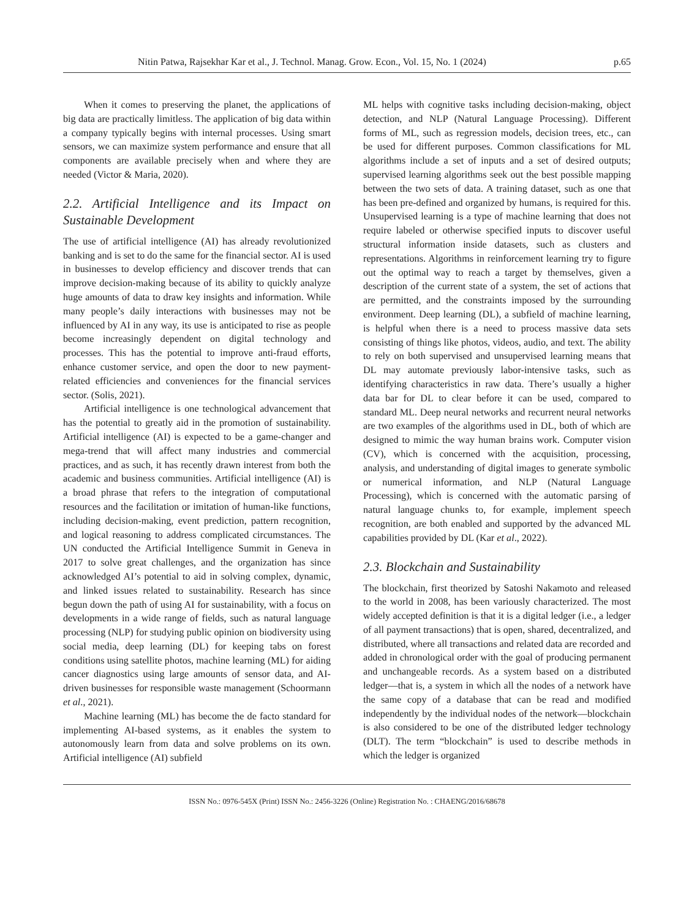Nitin Patwa, Rajsekhar Kar et al., J. Technol. Manag. Grow. Econ., Vol. 15, No. 1 (2024) p.65
When it comes to preserving the planet, the applications of big data are practically limitless. The application of big data within a company typically begins with internal processes. Using smart sensors, we can maximize system performance and ensure that all components are available precisely when and where they are needed (Victor & Maria, 2020).
2.2. Artificial Intelligence and its Impact on Sustainable Development
The use of artificial intelligence (AI) has already revolutionized banking and is set to do the same for the financial sector. AI is used in businesses to develop efficiency and discover trends that can improve decision-making because of its ability to quickly analyze huge amounts of data to draw key insights and information. While many people’s daily interactions with businesses may not be influenced by AI in any way, its use is anticipated to rise as people become increasingly dependent on digital technology and processes. This has the potential to improve anti-fraud efforts, enhance customer service, and open the door to new payment-related efficiencies and conveniences for the financial services sector. (Solis, 2021).
Artificial intelligence is one technological advancement that has the potential to greatly aid in the promotion of sustainability. Artificial intelligence (AI) is expected to be a game-changer and mega-trend that will affect many industries and commercial practices, and as such, it has recently drawn interest from both the academic and business communities. Artificial intelligence (AI) is a broad phrase that refers to the integration of computational resources and the facilitation or imitation of human-like functions, including decision-making, event prediction, pattern recognition, and logical reasoning to address complicated circumstances. The UN conducted the Artificial Intelligence Summit in Geneva in 2017 to solve great challenges, and the organization has since acknowledged AI’s potential to aid in solving complex, dynamic, and linked issues related to sustainability. Research has since begun down the path of using AI for sustainability, with a focus on developments in a wide range of fields, such as natural language processing (NLP) for studying public opinion on biodiversity using social media, deep learning (DL) for keeping tabs on forest conditions using satellite photos, machine learning (ML) for aiding cancer diagnostics using large amounts of sensor data, and AI-driven businesses for responsible waste management (Schoormann et al., 2021).
Machine learning (ML) has become the de facto standard for implementing AI-based systems, as it enables the system to autonomously learn from data and solve problems on its own. Artificial intelligence (AI) subfield
ML helps with cognitive tasks including decision-making, object detection, and NLP (Natural Language Processing). Different forms of ML, such as regression models, decision trees, etc., can be used for different purposes. Common classifications for ML algorithms include a set of inputs and a set of desired outputs; supervised learning algorithms seek out the best possible mapping between the two sets of data. A training dataset, such as one that has been pre-defined and organized by humans, is required for this. Unsupervised learning is a type of machine learning that does not require labeled or otherwise specified inputs to discover useful structural information inside datasets, such as clusters and representations. Algorithms in reinforcement learning try to figure out the optimal way to reach a target by themselves, given a description of the current state of a system, the set of actions that are permitted, and the constraints imposed by the surrounding environment. Deep learning (DL), a subfield of machine learning, is helpful when there is a need to process massive data sets consisting of things like photos, videos, audio, and text. The ability to rely on both supervised and unsupervised learning means that DL may automate previously labor-intensive tasks, such as identifying characteristics in raw data. There’s usually a higher data bar for DL to clear before it can be used, compared to standard ML. Deep neural networks and recurrent neural networks are two examples of the algorithms used in DL, both of which are designed to mimic the way human brains work. Computer vision (CV), which is concerned with the acquisition, processing, analysis, and understanding of digital images to generate symbolic or numerical information, and NLP (Natural Language Processing), which is concerned with the automatic parsing of natural language chunks to, for example, implement speech recognition, are both enabled and supported by the advanced ML capabilities provided by DL (Kar et al., 2022).
2.3. Blockchain and Sustainability
The blockchain, first theorized by Satoshi Nakamoto and released to the world in 2008, has been variously characterized. The most widely accepted definition is that it is a digital ledger (i.e., a ledger of all payment transactions) that is open, shared, decentralized, and distributed, where all transactions and related data are recorded and added in chronological order with the goal of producing permanent and unchangeable records. As a system based on a distributed ledger—that is, a system in which all the nodes of a network have the same copy of a database that can be read and modified independently by the individual nodes of the network—blockchain is also considered to be one of the distributed ledger technology (DLT). The term “blockchain” is used to describe methods in which the ledger is organized
ISSN No.: 0976-545X (Print) ISSN No.: 2456-3226 (Online) Registration No. : CHAENG/2016/68678